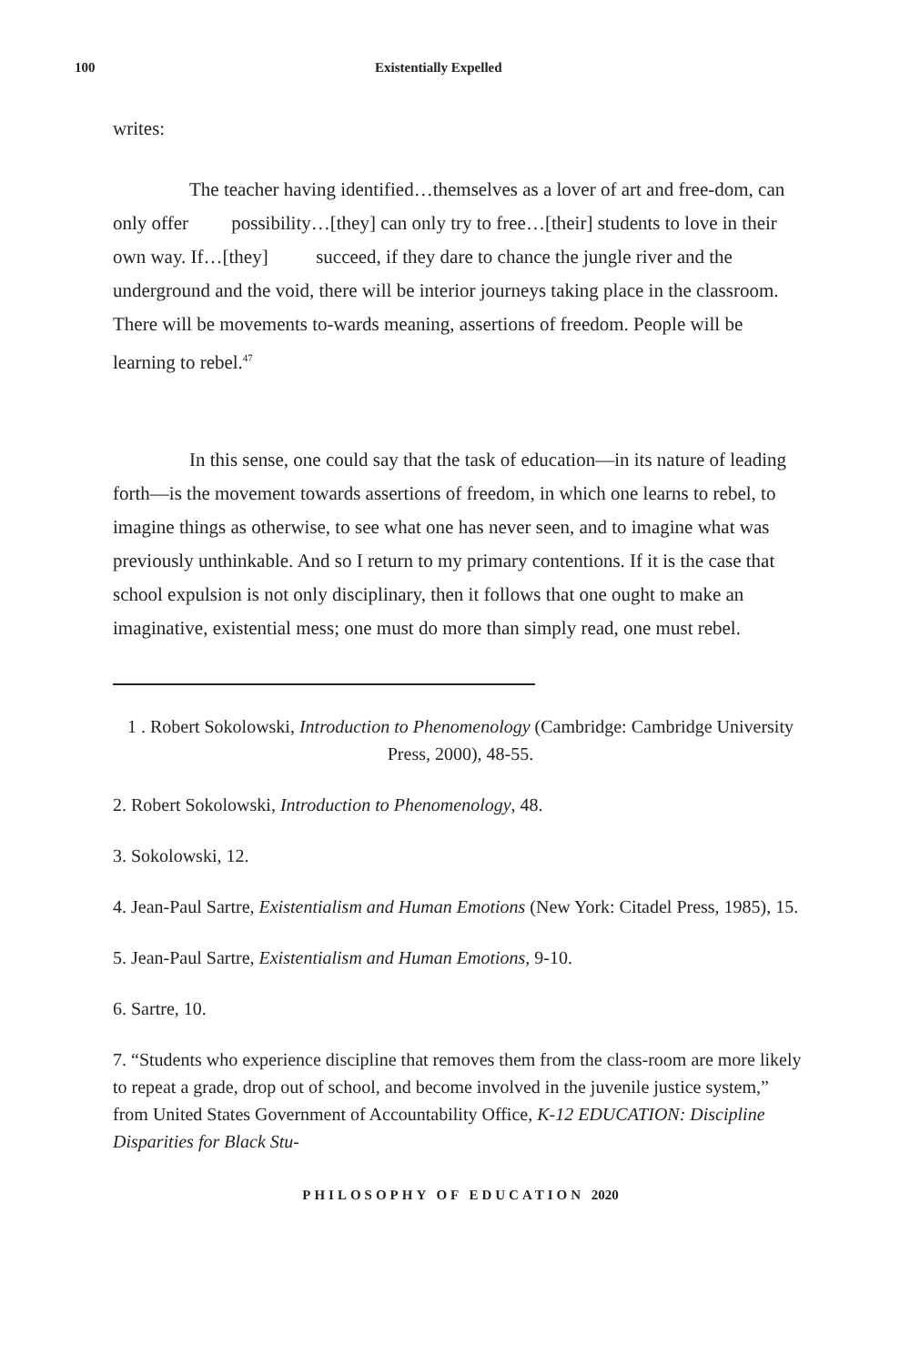100 Existentially Expelled
writes:
The teacher having identified…themselves as a lover of art and free-dom, can only offer possibility…[they] can only try to free…[their] students to love in their own way. If…[they] succeed, if they dare to chance the jungle river and the underground and the void, there will be interior journeys taking place in the classroom. There will be movements to-wards meaning, assertions of freedom. People will be learning to rebel.<sup>47</sup>
In this sense, one could say that the task of education—in its nature of leading forth—is the movement towards assertions of freedom, in which one learns to rebel, to imagine things as otherwise, to see what one has never seen, and to imagine what was previously unthinkable. And so I return to my primary contentions. If it is the case that school expulsion is not only disciplinary, then it follows that one ought to make an imaginative, existential mess; one must do more than simply read, one must rebel.
1 . Robert Sokolowski, Introduction to Phenomenology (Cambridge: Cambridge University Press, 2000), 48-55.
2. Robert Sokolowski, Introduction to Phenomenology, 48.
3. Sokolowski, 12.
4. Jean-Paul Sartre, Existentialism and Human Emotions (New York: Citadel Press, 1985), 15.
5. Jean-Paul Sartre, Existentialism and Human Emotions, 9-10.
6. Sartre, 10.
7. “Students who experience discipline that removes them from the class-room are more likely to repeat a grade, drop out of school, and become involved in the juvenile justice system,” from United States Government of Accountability Office, K-12 EDUCATION: Discipline Disparities for Black Stu-
PHILOSOPHY OF EDUCATION 2020